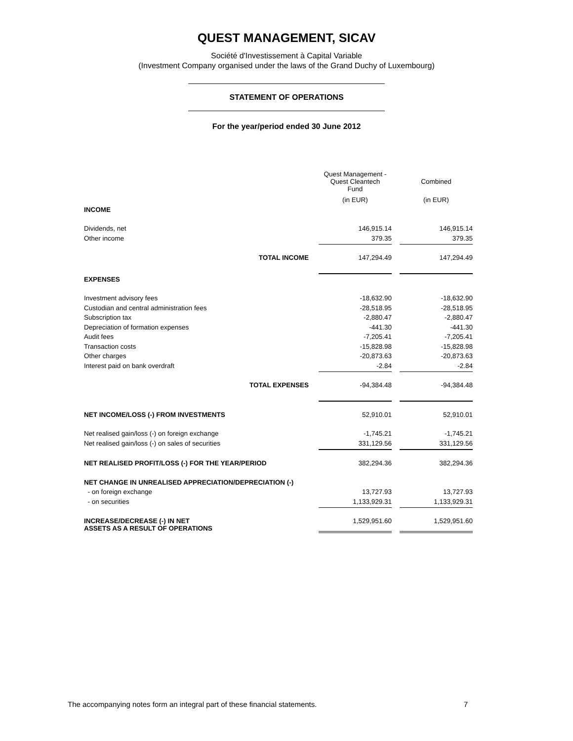QUEST MANAGEMENT, SICAV
Société d'Investissement à Capital Variable
(Investment Company organised under the laws of the Grand Duchy of Luxembourg)
STATEMENT OF OPERATIONS
For the year/period ended 30 June 2012
| | Quest Management - Quest Cleantech Fund | | Combined |
| --- | --- | --- | --- |
| | (in EUR) | | (in EUR) |
| INCOME | | | |
| Dividends, net | 146,915.14 | | 146,915.14 |
| Other income | 379.35 | | 379.35 |
| TOTAL INCOME | 147,294.49 | | 147,294.49 |
| EXPENSES | | | |
| Investment advisory fees | -18,632.90 | | -18,632.90 |
| Custodian and central administration fees | -28,518.95 | | -28,518.95 |
| Subscription tax | -2,880.47 | | -2,880.47 |
| Depreciation of formation expenses | -441.30 | | -441.30 |
| Audit fees | -7,205.41 | | -7,205.41 |
| Transaction costs | -15,828.98 | | -15,828.98 |
| Other charges | -20,873.63 | | -20,873.63 |
| Interest paid on bank overdraft | -2.84 | | -2.84 |
| TOTAL EXPENSES | -94,384.48 | | -94,384.48 |
| NET INCOME/LOSS (-) FROM INVESTMENTS | 52,910.01 | | 52,910.01 |
| Net realised gain/loss (-) on foreign exchange | -1,745.21 | | -1,745.21 |
| Net realised gain/loss (-) on sales of securities | 331,129.56 | | 331,129.56 |
| NET REALISED PROFIT/LOSS (-) FOR THE YEAR/PERIOD | 382,294.36 | | 382,294.36 |
| NET CHANGE IN UNREALISED APPRECIATION/DEPRECIATION (-) | | | |
| - on foreign exchange | 13,727.93 | | 13,727.93 |
| - on securities | 1,133,929.31 | | 1,133,929.31 |
| INCREASE/DECREASE (-) IN NET ASSETS AS A RESULT OF OPERATIONS | 1,529,951.60 | | 1,529,951.60 |
The accompanying notes form an integral part of these financial statements. 7